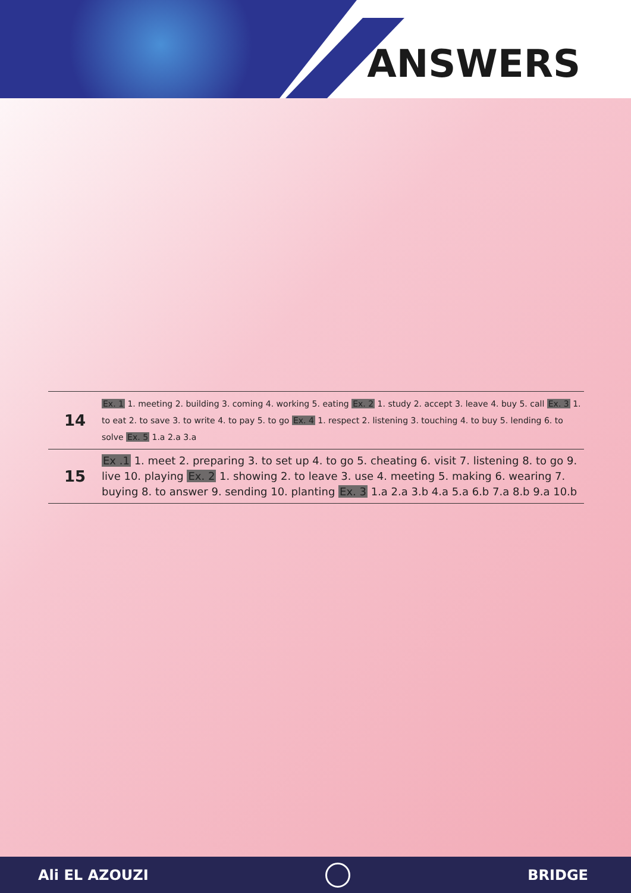ANSWERS
| 14 | Ex. 1 1. meeting 2. building 3. coming 4. working 5. eating Ex. 2 1. study 2. accept 3. leave 4. buy 5. call Ex. 3 1. to eat 2. to save 3. to write 4. to pay 5. to go Ex. 4 1. respect 2. listening 3. touching 4. to buy 5. lending 6. to solve Ex. 5 1.a 2.a 3.a |
| 15 | Ex .1 1. meet 2. preparing 3. to set up 4. to go 5. cheating 6. visit 7. listening 8. to go 9. live 10. playing Ex. 2 1. showing 2. to leave 3. use 4. meeting 5. making 6. wearing 7. buying 8. to answer 9. sending 10. planting Ex. 3 1.a 2.a 3.b 4.a 5.a 6.b 7.a 8.b 9.a 10.b |
Ali EL AZOUZI BRIDGE